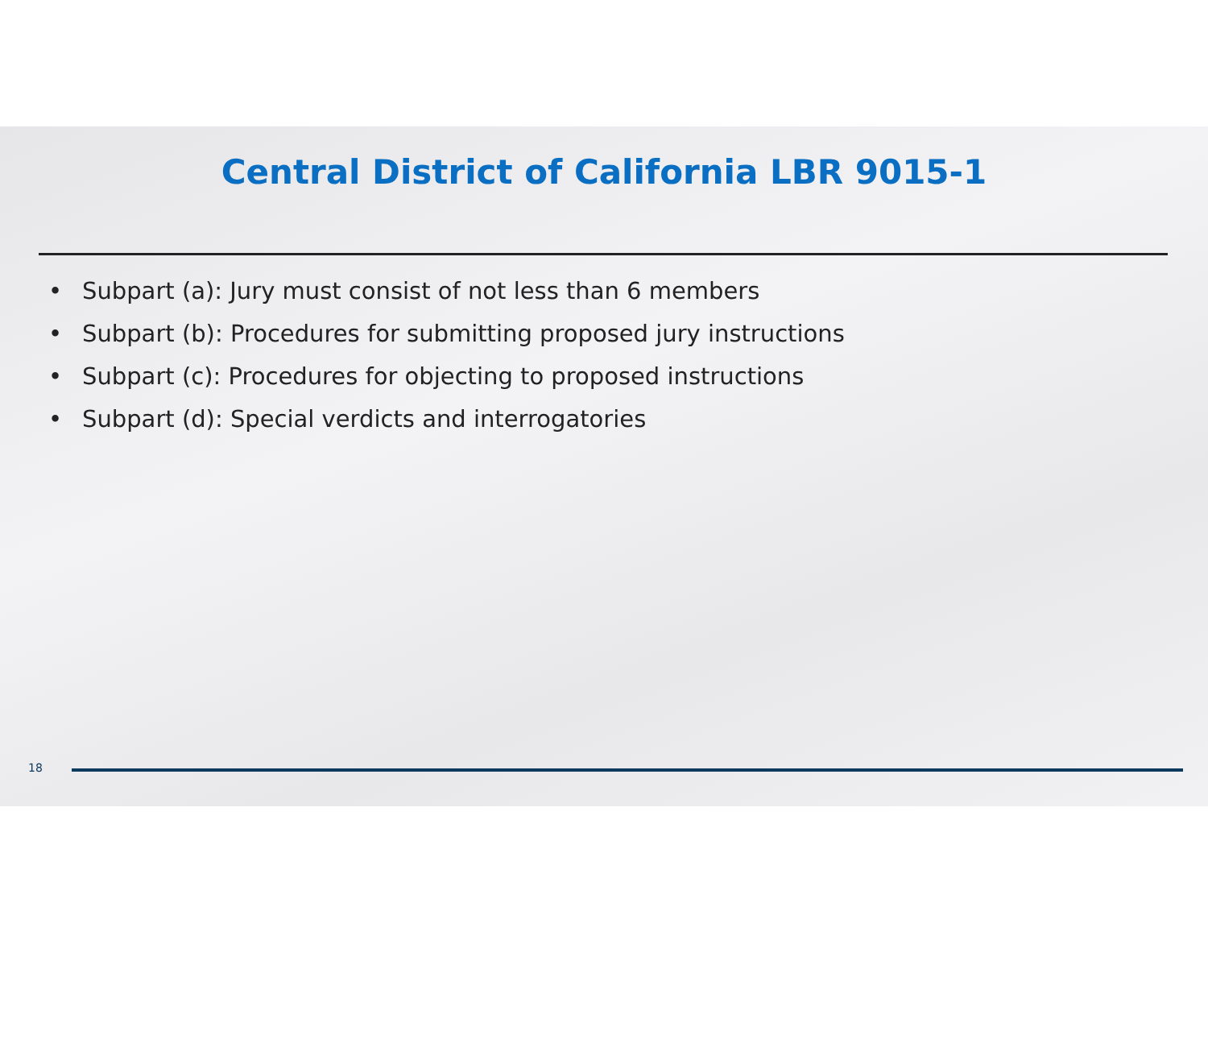Central District of California LBR 9015-1
• Subpart (a): Jury must consist of not less than 6 members
• Subpart (b): Procedures for submitting proposed jury instructions
• Subpart (c): Procedures for objecting to proposed instructions
• Subpart (d): Special verdicts and interrogatories
18